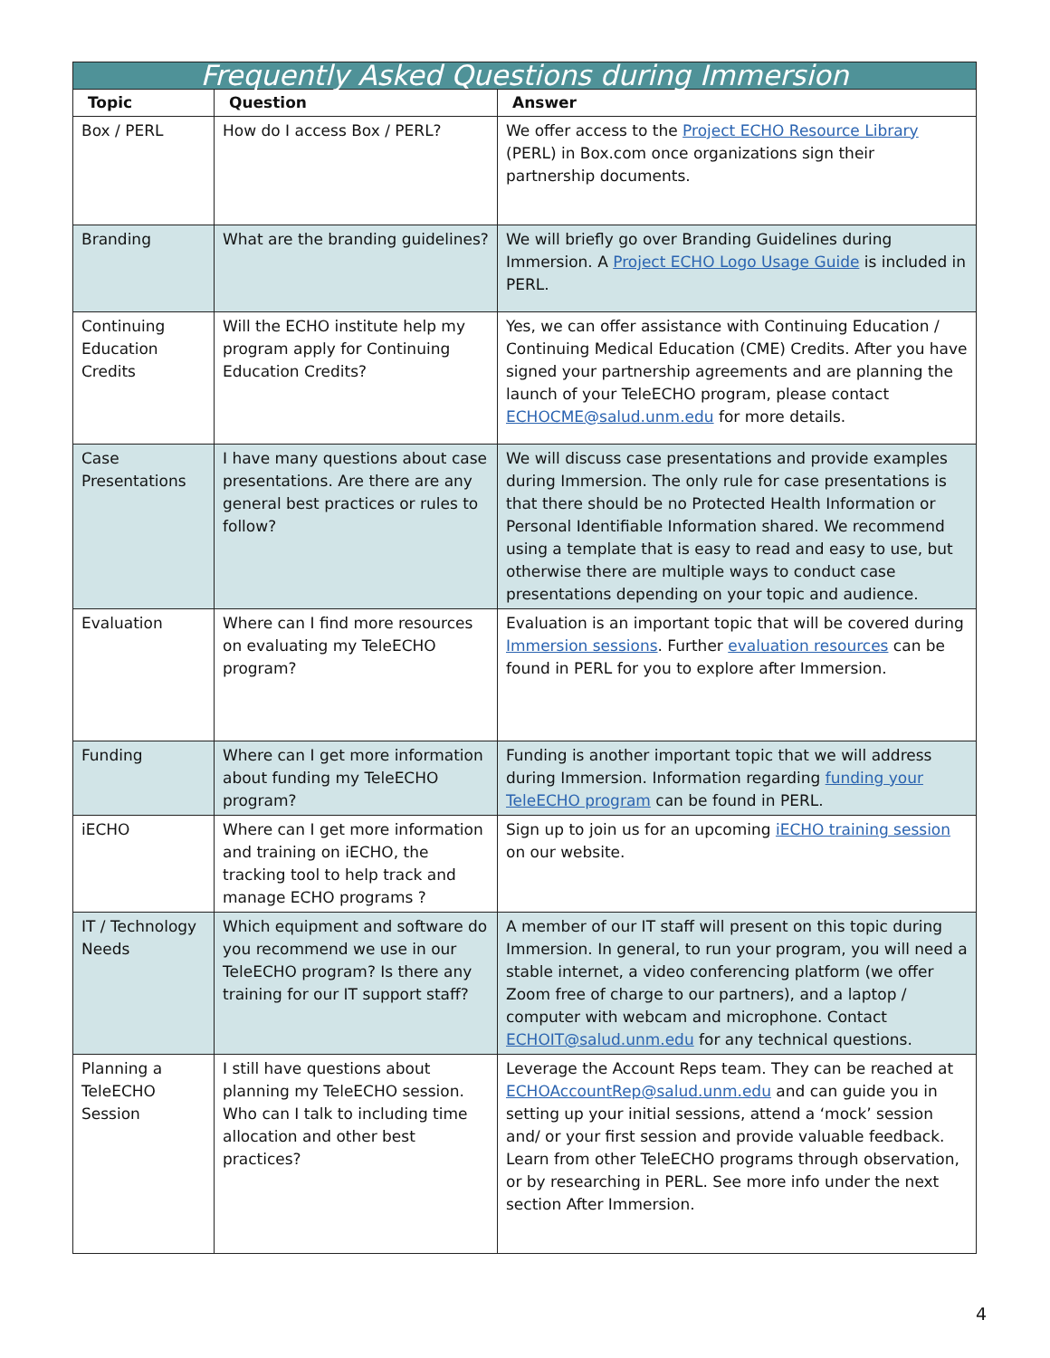| Frequently Asked Questions during Immersion | | |
| --- | --- | --- |
| Topic | Question | Answer |
| Box / PERL | How do I access Box / PERL? | We offer access to the Project ECHO Resource Library (PERL) in Box.com once organizations sign their partnership documents. |
| Branding | What are the branding guidelines? | We will briefly go over Branding Guidelines during Immersion. A Project ECHO Logo Usage Guide is included in PERL. |
| Continuing Education Credits | Will the ECHO institute help my program apply for Continuing Education Credits? | Yes, we can offer assistance with Continuing Education / Continuing Medical Education (CME) Credits. After you have signed your partnership agreements and are planning the launch of your TeleECHO program, please contact ECHOCME@salud.unm.edu for more details. |
| Case Presentations | I have many questions about case presentations. Are there are any general best practices or rules to follow? | We will discuss case presentations and provide examples during Immersion. The only rule for case presentations is that there should be no Protected Health Information or Personal Identifiable Information shared. We recommend using a template that is easy to read and easy to use, but otherwise there are multiple ways to conduct case presentations depending on your topic and audience. |
| Evaluation | Where can I find more resources on evaluating my TeleECHO program? | Evaluation is an important topic that will be covered during Immersion sessions . Further evaluation resources can be found in PERL for you to explore after Immersion. |
| Funding | Where can I get more information about funding my TeleECHO program? | Funding is another important topic that we will address during Immersion. Information regarding funding your TeleECHO program can be found in PERL. |
| iECHO | Where can I get more information and training on iECHO, the tracking tool to help track and manage ECHO programs ? | Sign up to join us for an upcoming iECHO training session on our website. |
| IT / Technology Needs | Which equipment and software do you recommend we use in our TeleECHO program? Is there any training for our IT support staff? | A member of our IT staff will present on this topic during Immersion. In general, to run your program, you will need a stable internet, a video conferencing platform (we offer Zoom free of charge to our partners), and a laptop / computer with webcam and microphone. Contact ECHOIT@salud.unm.edu for any technical questions. |
| Planning a TeleECHO Session | I still have questions about planning my TeleECHO session. Who can I talk to including time allocation and other best practices? | Leverage the Account Reps team. They can be reached at ECHOAccountRep@salud.unm.edu and can guide you in setting up your initial sessions, attend a ‘mock’ session and/ or your first session and provide valuable feedback. Learn from other TeleECHO programs through observation, or by researching in PERL. See more info under the next section After Immersion. |
4